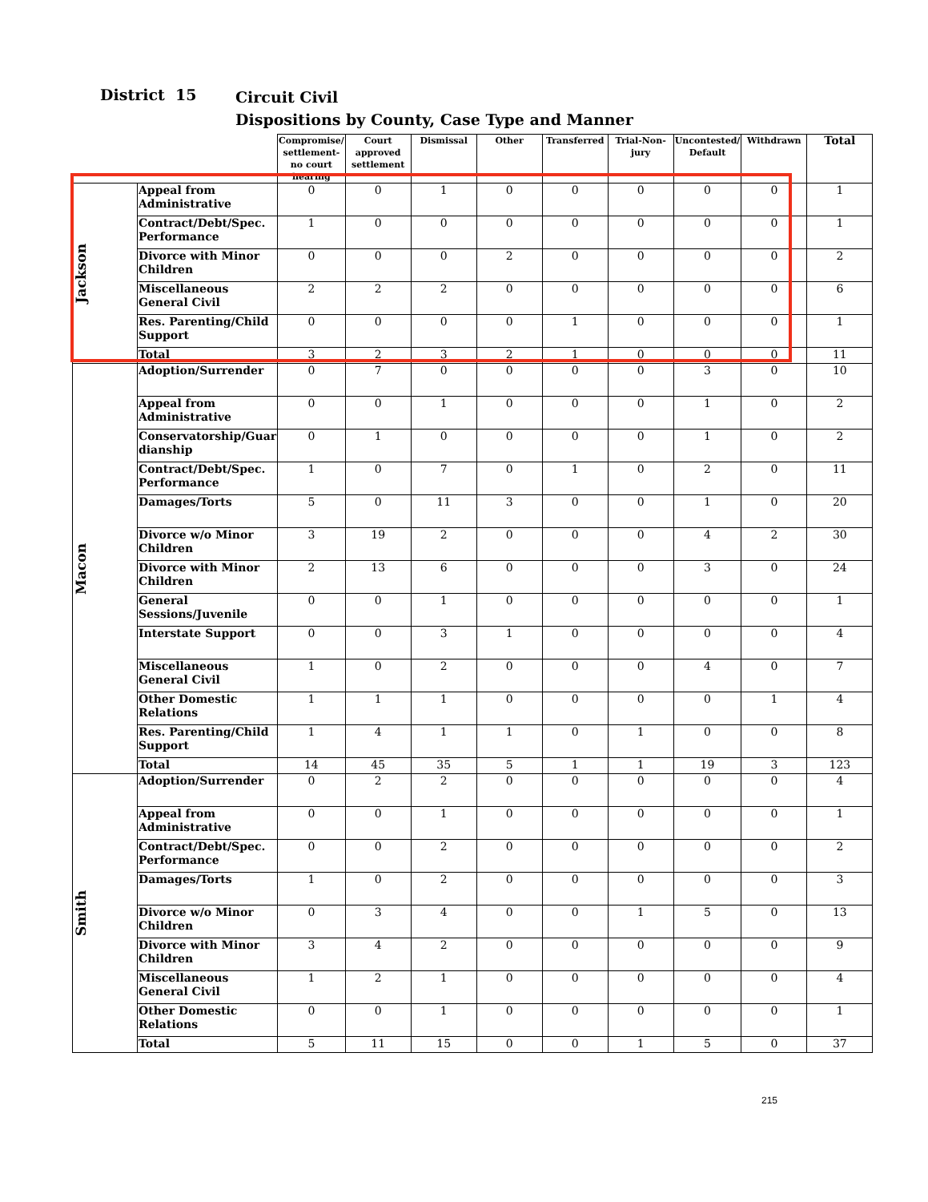District 15
Circuit Civil
Dispositions by County, Case Type and Manner
| | | Compromise/ settlement-no court hearing | Court approved settlement | Dismissal | Other | Transferred | Trial-Non-jury | Uncontested/ Default | Withdrawn | Total |
| --- | --- | --- | --- | --- | --- | --- | --- | --- | --- | --- |
| Jackson | Appeal from Administrative | 0 | 0 | 1 | 0 | 0 | 0 | 0 | 0 | 1 |
| | Contract/Debt/Spec. Performance | 1 | 0 | 0 | 0 | 0 | 0 | 0 | 0 | 1 |
| | Divorce with Minor Children | 0 | 0 | 0 | 2 | 0 | 0 | 0 | 0 | 2 |
| | Miscellaneous General Civil | 2 | 2 | 2 | 0 | 0 | 0 | 0 | 0 | 6 |
| | Res. Parenting/Child Support | 0 | 0 | 0 | 0 | 1 | 0 | 0 | 0 | 1 |
| | Total | 3 | 2 | 3 | 2 | 1 | 0 | 0 | 0 | 11 |
| Macon | Adoption/Surrender | 0 | 7 | 0 | 0 | 0 | 0 | 3 | 0 | 10 |
| | Appeal from Administrative | 0 | 0 | 1 | 0 | 0 | 0 | 1 | 0 | 2 |
| | Conservatorship/Guar dianship | 0 | 1 | 0 | 0 | 0 | 0 | 1 | 0 | 2 |
| | Contract/Debt/Spec. Performance | 1 | 0 | 7 | 0 | 1 | 0 | 2 | 0 | 11 |
| | Damages/Torts | 5 | 0 | 11 | 3 | 0 | 0 | 1 | 0 | 20 |
| | Divorce w/o Minor Children | 3 | 19 | 2 | 0 | 0 | 0 | 4 | 2 | 30 |
| | Divorce with Minor Children | 2 | 13 | 6 | 0 | 0 | 0 | 3 | 0 | 24 |
| | General Sessions/Juvenile | 0 | 0 | 1 | 0 | 0 | 0 | 0 | 0 | 1 |
| | Interstate Support | 0 | 0 | 3 | 1 | 0 | 0 | 0 | 0 | 4 |
| | Miscellaneous General Civil | 1 | 0 | 2 | 0 | 0 | 0 | 4 | 0 | 7 |
| | Other Domestic Relations | 1 | 1 | 1 | 0 | 0 | 0 | 0 | 1 | 4 |
| | Res. Parenting/Child Support | 1 | 4 | 1 | 1 | 0 | 1 | 0 | 0 | 8 |
| | Total | 14 | 45 | 35 | 5 | 1 | 1 | 19 | 3 | 123 |
| Smith | Adoption/Surrender | 0 | 2 | 2 | 0 | 0 | 0 | 0 | 0 | 4 |
| | Appeal from Administrative | 0 | 0 | 1 | 0 | 0 | 0 | 0 | 0 | 1 |
| | Contract/Debt/Spec. Performance | 0 | 0 | 2 | 0 | 0 | 0 | 0 | 0 | 2 |
| | Damages/Torts | 1 | 0 | 2 | 0 | 0 | 0 | 0 | 0 | 3 |
| | Divorce w/o Minor Children | 0 | 3 | 4 | 0 | 0 | 1 | 5 | 0 | 13 |
| | Divorce with Minor Children | 3 | 4 | 2 | 0 | 0 | 0 | 0 | 0 | 9 |
| | Miscellaneous General Civil | 1 | 2 | 1 | 0 | 0 | 0 | 0 | 0 | 4 |
| | Other Domestic Relations | 0 | 0 | 1 | 0 | 0 | 0 | 0 | 0 | 1 |
| | Total | 5 | 11 | 15 | 0 | 0 | 1 | 5 | 0 | 37 |
215